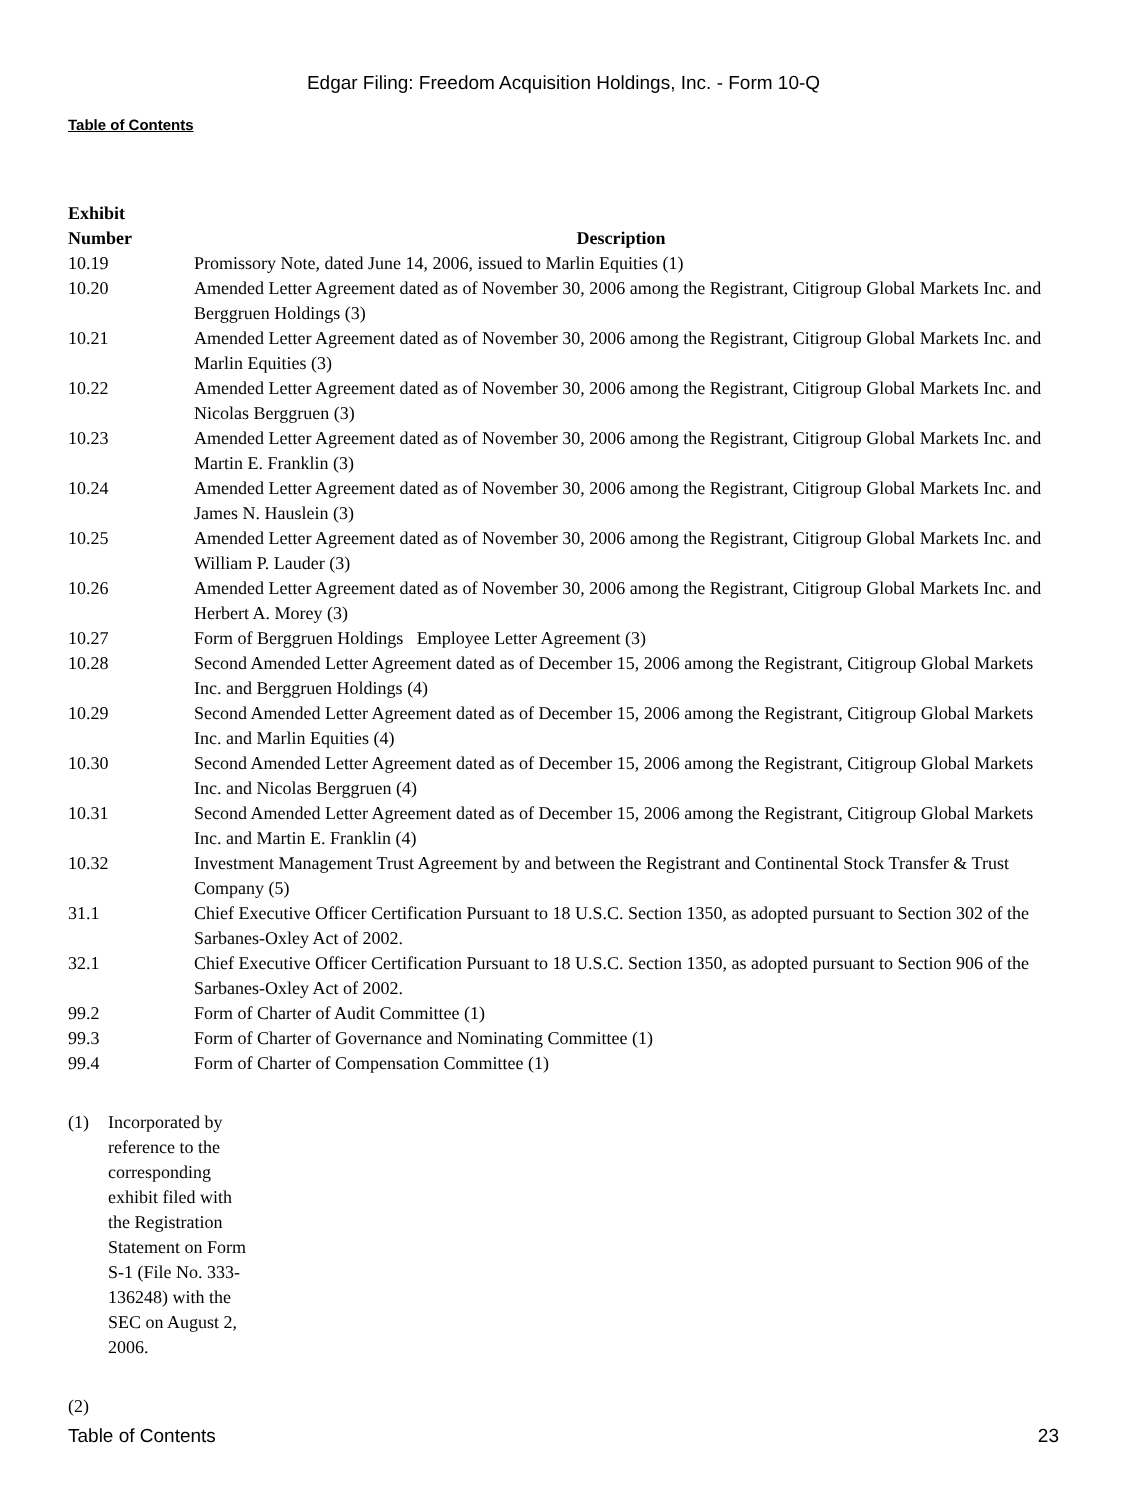Edgar Filing: Freedom Acquisition Holdings, Inc. - Form 10-Q
Table of Contents
| Exhibit Number | Description |
| --- | --- |
| 10.19 | Promissory Note, dated June 14, 2006, issued to Marlin Equities (1) |
| 10.20 | Amended Letter Agreement dated as of November 30, 2006 among the Registrant, Citigroup Global Markets Inc. and Berggruen Holdings (3) |
| 10.21 | Amended Letter Agreement dated as of November 30, 2006 among the Registrant, Citigroup Global Markets Inc. and Marlin Equities (3) |
| 10.22 | Amended Letter Agreement dated as of November 30, 2006 among the Registrant, Citigroup Global Markets Inc. and Nicolas Berggruen (3) |
| 10.23 | Amended Letter Agreement dated as of November 30, 2006 among the Registrant, Citigroup Global Markets Inc. and Martin E. Franklin (3) |
| 10.24 | Amended Letter Agreement dated as of November 30, 2006 among the Registrant, Citigroup Global Markets Inc. and James N. Hauslein (3) |
| 10.25 | Amended Letter Agreement dated as of November 30, 2006 among the Registrant, Citigroup Global Markets Inc. and William P. Lauder (3) |
| 10.26 | Amended Letter Agreement dated as of November 30, 2006 among the Registrant, Citigroup Global Markets Inc. and Herbert A. Morey (3) |
| 10.27 | Form of Berggruen Holdings Employee Letter Agreement (3) |
| 10.28 | Second Amended Letter Agreement dated as of December 15, 2006 among the Registrant, Citigroup Global Markets Inc. and Berggruen Holdings (4) |
| 10.29 | Second Amended Letter Agreement dated as of December 15, 2006 among the Registrant, Citigroup Global Markets Inc. and Marlin Equities (4) |
| 10.30 | Second Amended Letter Agreement dated as of December 15, 2006 among the Registrant, Citigroup Global Markets Inc. and Nicolas Berggruen (4) |
| 10.31 | Second Amended Letter Agreement dated as of December 15, 2006 among the Registrant, Citigroup Global Markets Inc. and Martin E. Franklin (4) |
| 10.32 | Investment Management Trust Agreement by and between the Registrant and Continental Stock Transfer & Trust Company (5) |
| 31.1 | Chief Executive Officer Certification Pursuant to 18 U.S.C. Section 1350, as adopted pursuant to Section 302 of the Sarbanes-Oxley Act of 2002. |
| 32.1 | Chief Executive Officer Certification Pursuant to 18 U.S.C. Section 1350, as adopted pursuant to Section 906 of the Sarbanes-Oxley Act of 2002. |
| 99.2 | Form of Charter of Audit Committee (1) |
| 99.3 | Form of Charter of Governance and Nominating Committee (1) |
| 99.4 | Form of Charter of Compensation Committee (1) |
(1) Incorporated by reference to the corresponding exhibit filed with the Registration Statement on Form S-1 (File No. 333-136248) with the SEC on August 2, 2006.
(2)
Table of Contents 23